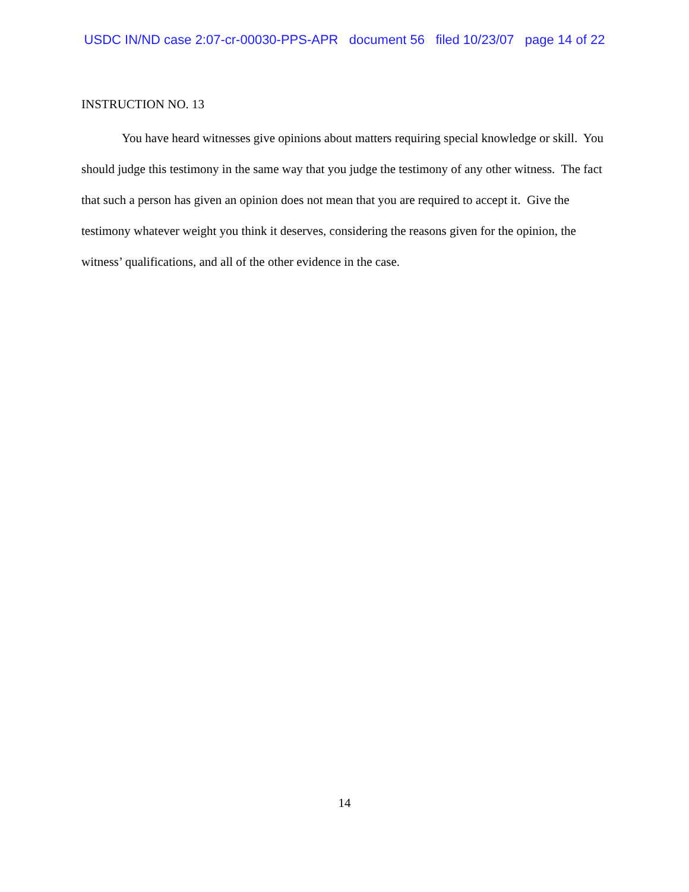USDC IN/ND case 2:07-cr-00030-PPS-APR document 56 filed 10/23/07 page 14 of 22
INSTRUCTION NO. 13
You have heard witnesses give opinions about matters requiring special knowledge or skill. You should judge this testimony in the same way that you judge the testimony of any other witness. The fact that such a person has given an opinion does not mean that you are required to accept it. Give the testimony whatever weight you think it deserves, considering the reasons given for the opinion, the witness’ qualifications, and all of the other evidence in the case.
14